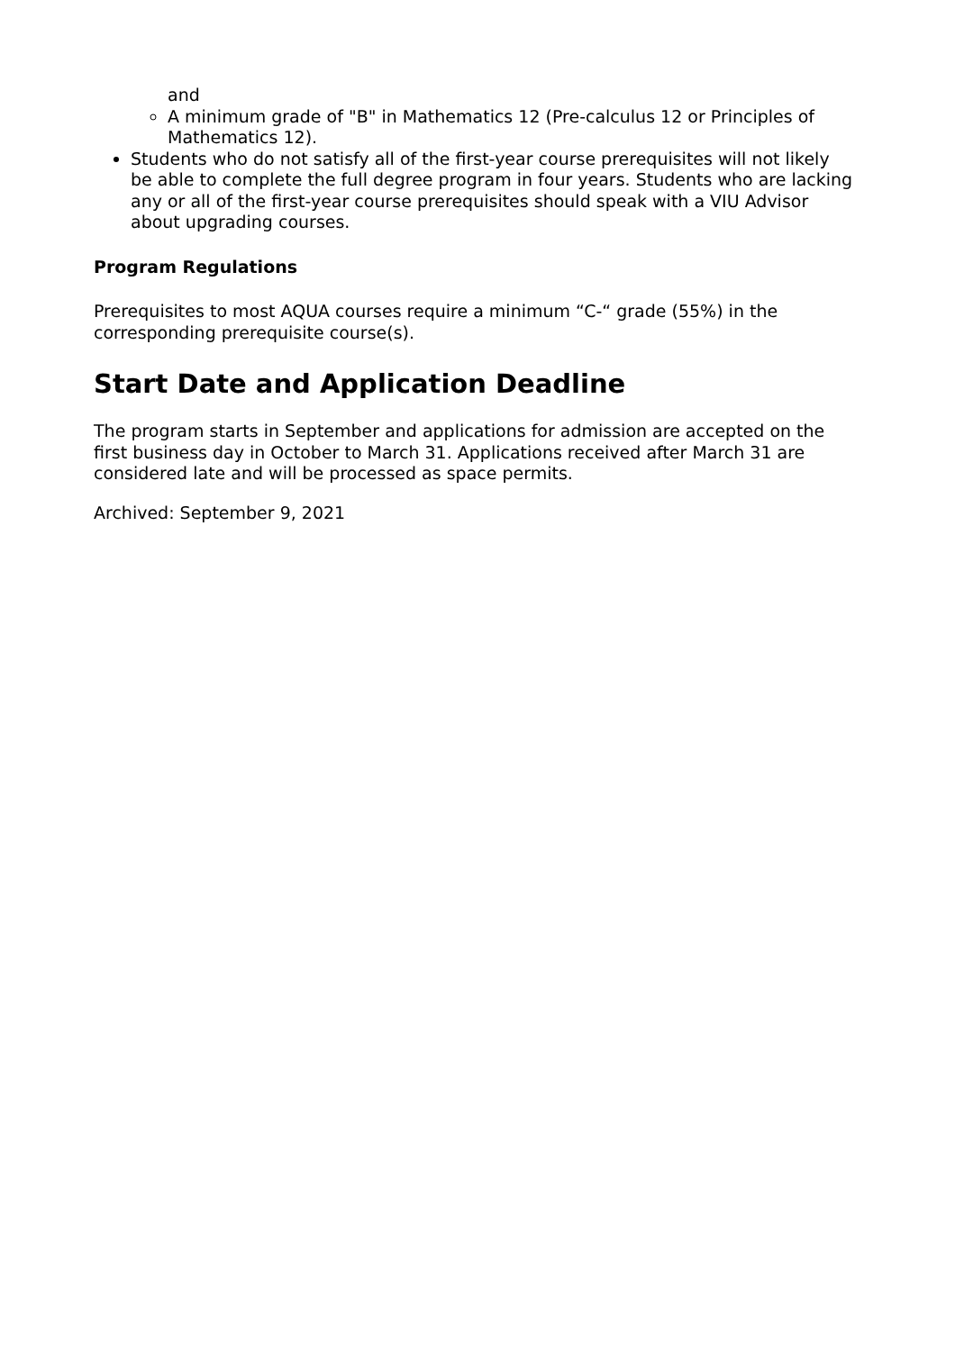and
A minimum grade of "B" in Mathematics 12 (Pre-calculus 12 or Principles of Mathematics 12).
Students who do not satisfy all of the first-year course prerequisites will not likely be able to complete the full degree program in four years. Students who are lacking any or all of the first-year course prerequisites should speak with a VIU Advisor about upgrading courses.
Program Regulations
Prerequisites to most AQUA courses require a minimum “C-“ grade (55%) in the corresponding prerequisite course(s).
Start Date and Application Deadline
The program starts in September and applications for admission are accepted on the first business day in October to March 31. Applications received after March 31 are considered late and will be processed as space permits.
Archived: September 9, 2021